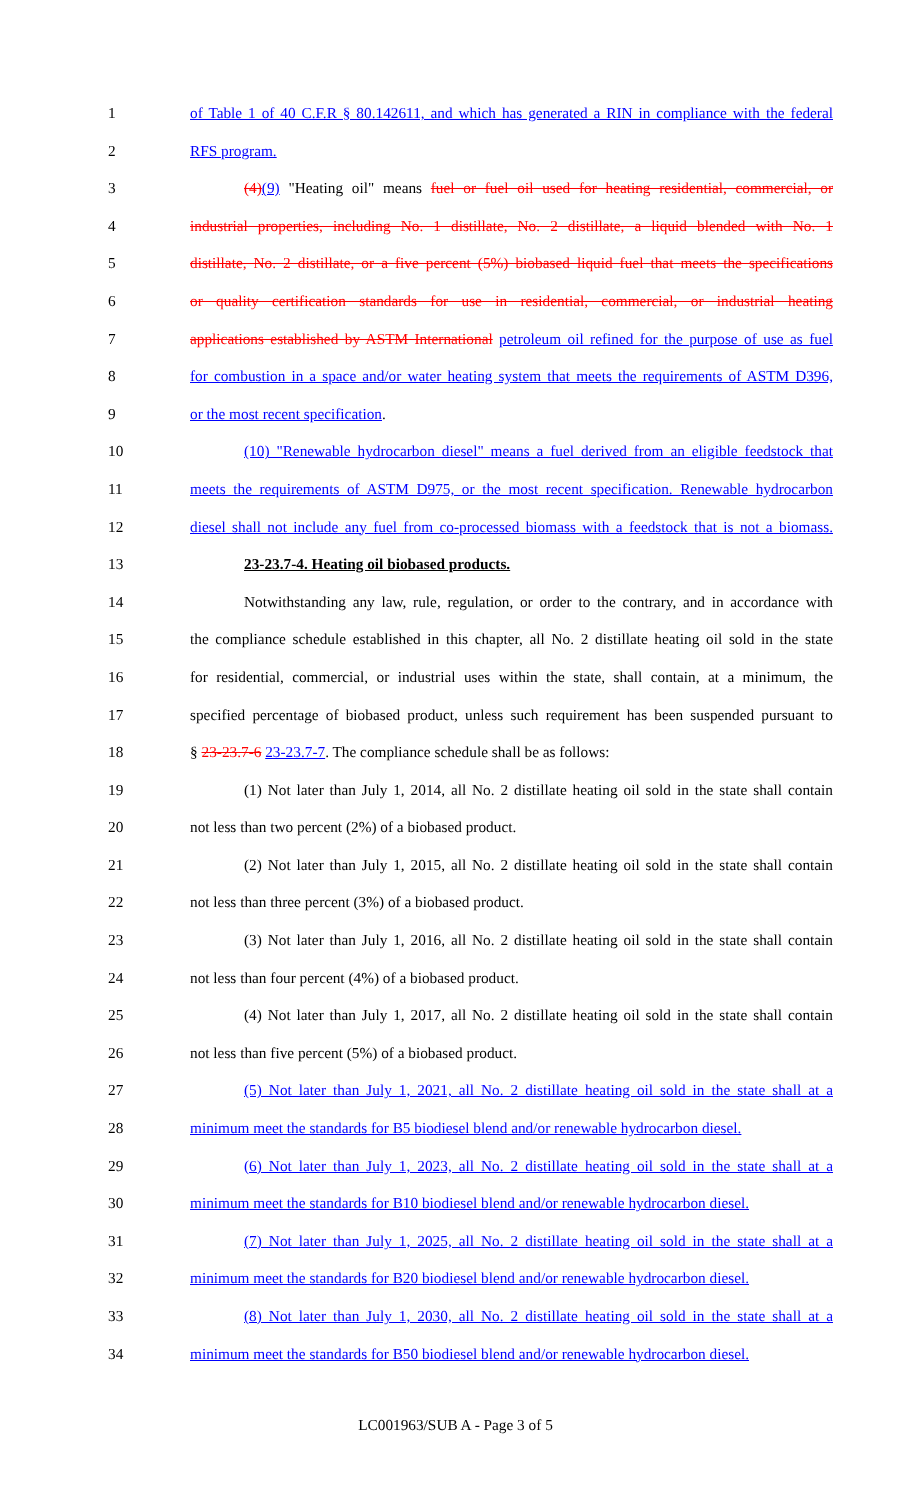1 of Table 1 of 40 C.F.R § 80.142611, and which has generated a RIN in compliance with the federal
2 RFS program.
3 (4)(9) "Heating oil" means fuel or fuel oil used for heating residential, commercial, or
4 industrial properties, including No. 1 distillate, No. 2 distillate, a liquid blended with No. 1
5 distillate, No. 2 distillate, or a five percent (5%) biobased liquid fuel that meets the specifications
6 or quality certification standards for use in residential, commercial, or industrial heating
7 applications established by ASTM International petroleum oil refined for the purpose of use as fuel
8 for combustion in a space and/or water heating system that meets the requirements of ASTM D396,
9 or the most recent specification.
10 (10) "Renewable hydrocarbon diesel" means a fuel derived from an eligible feedstock that
11 meets the requirements of ASTM D975, or the most recent specification. Renewable hydrocarbon
12 diesel shall not include any fuel from co-processed biomass with a feedstock that is not a biomass.
13 23-23.7-4. Heating oil biobased products.
14 Notwithstanding any law, rule, regulation, or order to the contrary, and in accordance with
15 the compliance schedule established in this chapter, all No. 2 distillate heating oil sold in the state
16 for residential, commercial, or industrial uses within the state, shall contain, at a minimum, the
17 specified percentage of biobased product, unless such requirement has been suspended pursuant to
18 § 23-23.7-6 23-23.7-7. The compliance schedule shall be as follows:
19 (1) Not later than July 1, 2014, all No. 2 distillate heating oil sold in the state shall contain
20 not less than two percent (2%) of a biobased product.
21 (2) Not later than July 1, 2015, all No. 2 distillate heating oil sold in the state shall contain
22 not less than three percent (3%) of a biobased product.
23 (3) Not later than July 1, 2016, all No. 2 distillate heating oil sold in the state shall contain
24 not less than four percent (4%) of a biobased product.
25 (4) Not later than July 1, 2017, all No. 2 distillate heating oil sold in the state shall contain
26 not less than five percent (5%) of a biobased product.
27 (5) Not later than July 1, 2021, all No. 2 distillate heating oil sold in the state shall at a
28 minimum meet the standards for B5 biodiesel blend and/or renewable hydrocarbon diesel.
29 (6) Not later than July 1, 2023, all No. 2 distillate heating oil sold in the state shall at a
30 minimum meet the standards for B10 biodiesel blend and/or renewable hydrocarbon diesel.
31 (7) Not later than July 1, 2025, all No. 2 distillate heating oil sold in the state shall at a
32 minimum meet the standards for B20 biodiesel blend and/or renewable hydrocarbon diesel.
33 (8) Not later than July 1, 2030, all No. 2 distillate heating oil sold in the state shall at a
34 minimum meet the standards for B50 biodiesel blend and/or renewable hydrocarbon diesel.
LC001963/SUB A - Page 3 of 5